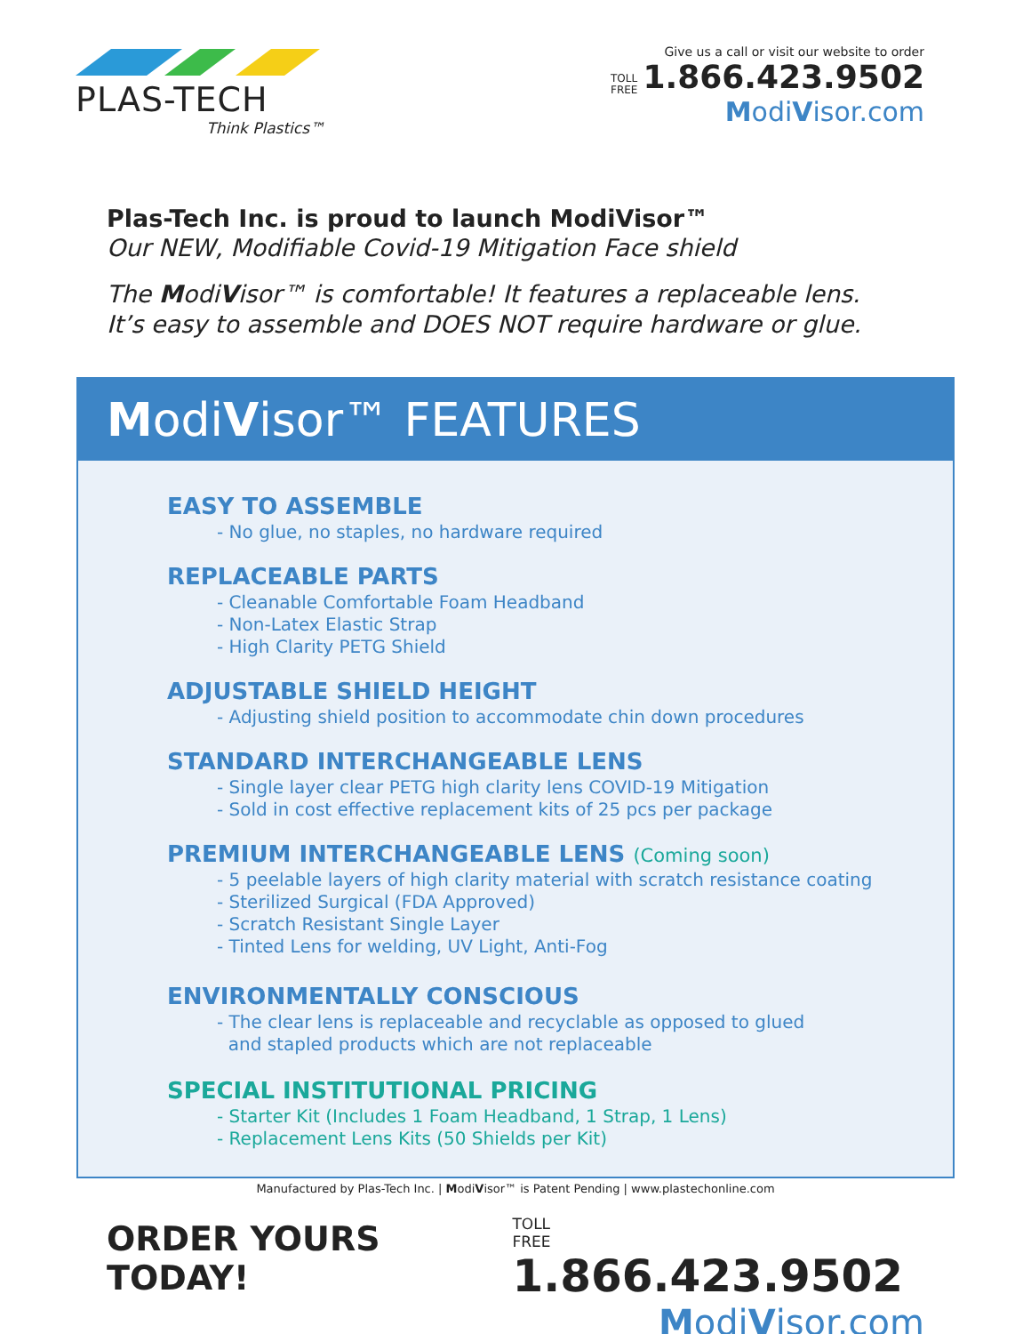PLAS-TECH
Think Plastics™
Give us a call or visit our website to order
TOLL
FREE 1.866.423.9502
ModiVisor.com
Plas-Tech Inc. is proud to launch ModiVisor™
Our NEW, Modifiable Covid-19 Mitigation Face shield
The ModiVisor™ is comfortable! It features a replaceable lens.
It’s easy to assemble and DOES NOT require hardware or glue.
ModiVisor™ FEATURES
EASY TO ASSEMBLE
- No glue, no staples, no hardware required
REPLACEABLE PARTS
- Cleanable Comfortable Foam Headband
- Non-Latex Elastic Strap
- High Clarity PETG Shield
ADJUSTABLE SHIELD HEIGHT
- Adjusting shield position to accommodate chin down procedures
STANDARD INTERCHANGEABLE LENS
- Single layer clear PETG high clarity lens COVID-19 Mitigation
- Sold in cost effective replacement kits of 25 pcs per package
PREMIUM INTERCHANGEABLE LENS (Coming soon)
- 5 peelable layers of high clarity material with scratch resistance coating
- Sterilized Surgical (FDA Approved)
- Scratch Resistant Single Layer
- Tinted Lens for welding, UV Light, Anti-Fog
ENVIRONMENTALLY CONSCIOUS
- The clear lens is replaceable and recyclable as opposed to glued
and stapled products which are not replaceable
SPECIAL INSTITUTIONAL PRICING
- Starter Kit (Includes 1 Foam Headband, 1 Strap, 1 Lens)
- Replacement Lens Kits (50 Shields per Kit)
Manufactured by Plas-Tech Inc. | ModiVisor™ is Patent Pending | www.plastechonline.com
ORDER YOURS TODAY!
TOLL
FREE 1.866.423.9502
ModiVisor.com